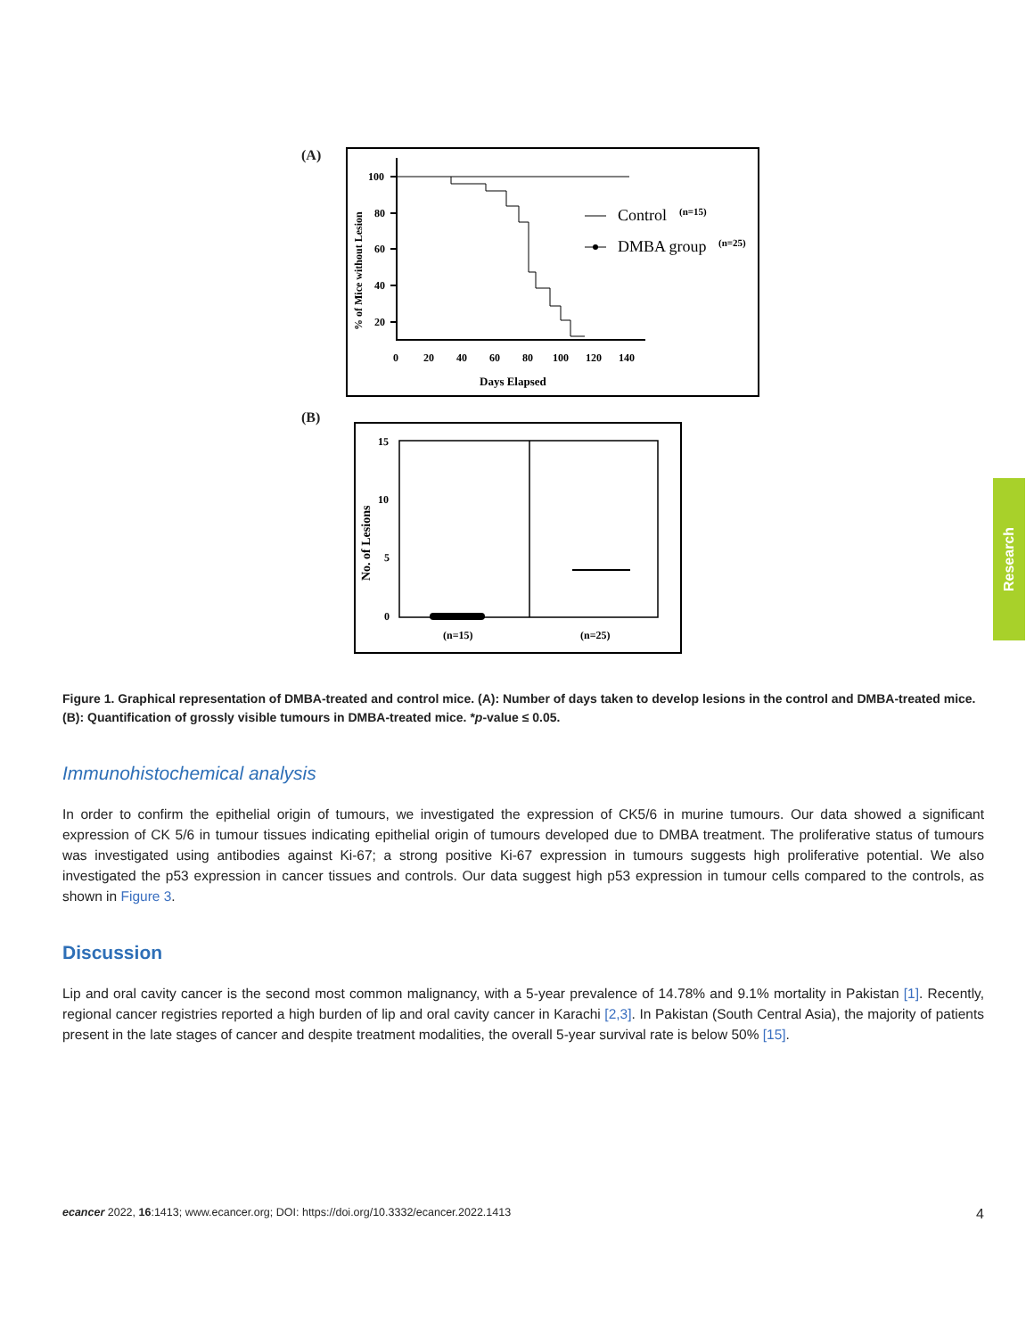(A)
100
80
60
40
20
0
20
40
60
80
100
120
140
Days Elapsed
% of Mice without Lesion
Control
(n=15)
DMBA group
(n=25)
(B)
15
10
5
0
No. of Lesions
(n=15)
(n=25)
Figure 1. Graphical representation of DMBA-treated and control mice. (A): Number of days taken to develop lesions in the control and DMBA-treated mice. (B): Quantification of grossly visible tumours in DMBA-treated mice. *p-value ≤ 0.05.
Immunohistochemical analysis
In order to confirm the epithelial origin of tumours, we investigated the expression of CK5/6 in murine tumours. Our data showed a significant expression of CK 5/6 in tumour tissues indicating epithelial origin of tumours developed due to DMBA treatment. The proliferative status of tumours was investigated using antibodies against Ki-67; a strong positive Ki-67 expression in tumours suggests high proliferative potential. We also investigated the p53 expression in cancer tissues and controls. Our data suggest high p53 expression in tumour cells compared to the controls, as shown in Figure 3.
Discussion
Lip and oral cavity cancer is the second most common malignancy, with a 5-year prevalence of 14.78% and 9.1% mortality in Pakistan [1]. Recently, regional cancer registries reported a high burden of lip and oral cavity cancer in Karachi [2,3]. In Pakistan (South Central Asia), the majority of patients present in the late stages of cancer and despite treatment modalities, the overall 5-year survival rate is below 50% [15].
ecancer 2022, 16:1413; www.ecancer.org; DOI: https://doi.org/10.3332/ecancer.2022.1413 4
Research